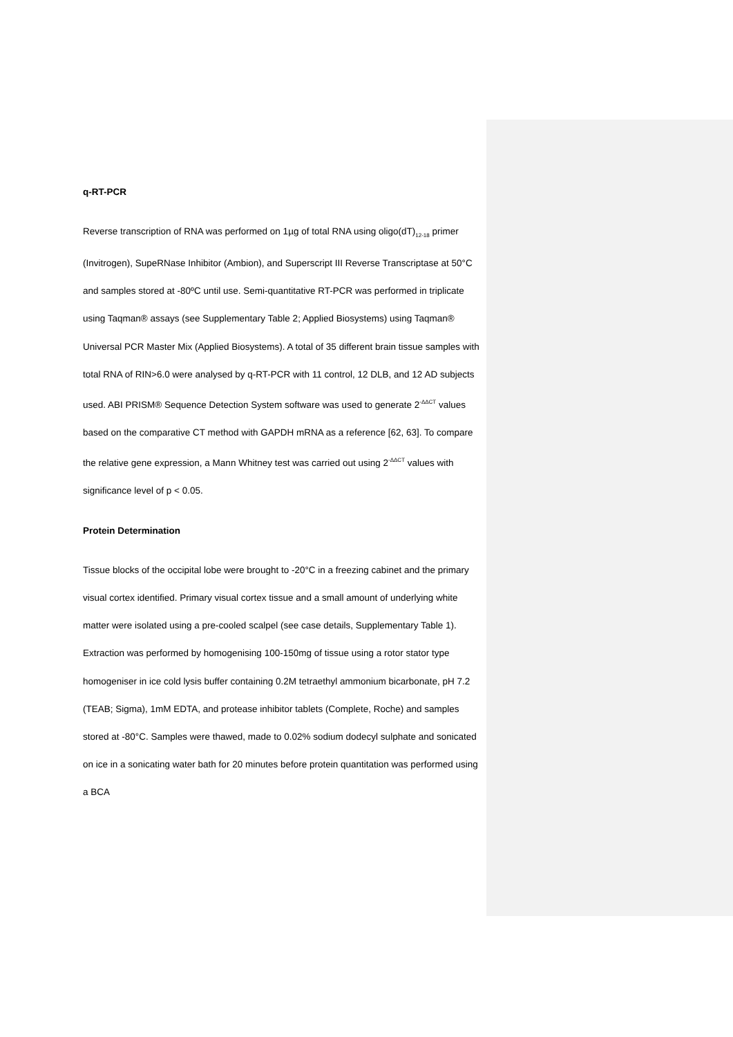q-RT-PCR
Reverse transcription of RNA was performed on 1µg of total RNA using oligo(dT)<sub>12-18</sub> primer (Invitrogen), SupeRNase Inhibitor (Ambion), and Superscript III Reverse Transcriptase at 50°C and samples stored at -80ºC until use. Semi-quantitative RT-PCR was performed in triplicate using Taqman® assays (see Supplementary Table 2; Applied Biosystems) using Taqman® Universal PCR Master Mix (Applied Biosystems). A total of 35 different brain tissue samples with total RNA of RIN>6.0 were analysed by q-RT-PCR with 11 control, 12 DLB, and 12 AD subjects used. ABI PRISM® Sequence Detection System software was used to generate 2<sup>-ΔΔCT</sup> values based on the comparative CT method with GAPDH mRNA as a reference [62, 63]. To compare the relative gene expression, a Mann Whitney test was carried out using 2<sup>-ΔΔCT</sup> values with significance level of p < 0.05.
Protein Determination
Tissue blocks of the occipital lobe were brought to -20°C in a freezing cabinet and the primary visual cortex identified. Primary visual cortex tissue and a small amount of underlying white matter were isolated using a pre-cooled scalpel (see case details, Supplementary Table 1). Extraction was performed by homogenising 100-150mg of tissue using a rotor stator type homogeniser in ice cold lysis buffer containing 0.2M tetraethyl ammonium bicarbonate, pH 7.2 (TEAB; Sigma), 1mM EDTA, and protease inhibitor tablets (Complete, Roche) and samples stored at -80°C. Samples were thawed, made to 0.02% sodium dodecyl sulphate and sonicated on ice in a sonicating water bath for 20 minutes before protein quantitation was performed using a BCA